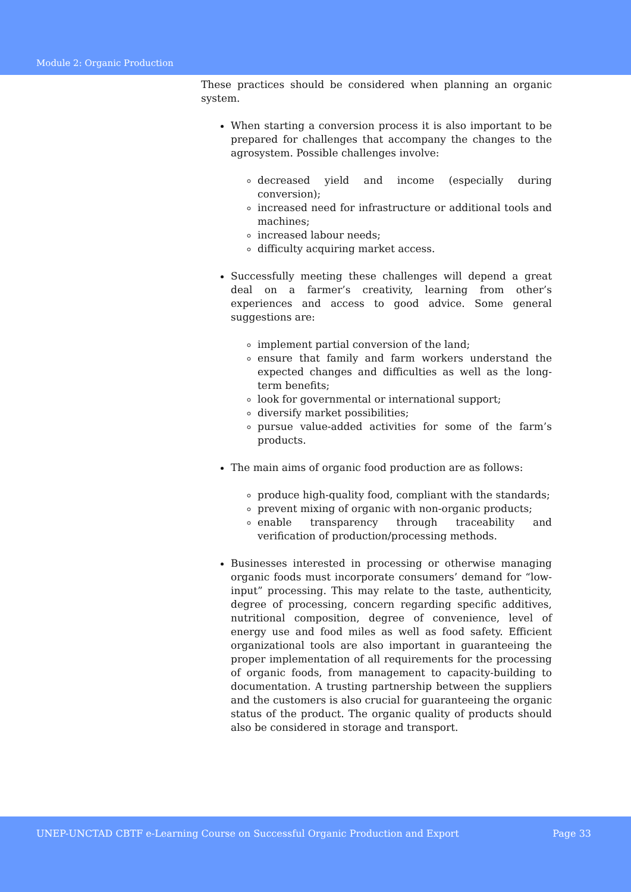Module 2: Organic Production
These practices should be considered when planning an organic system.
When starting a conversion process it is also important to be prepared for challenges that accompany the changes to the agrosystem. Possible challenges involve:
decreased yield and income (especially during conversion);
increased need for infrastructure or additional tools and machines;
increased labour needs;
difficulty acquiring market access.
Successfully meeting these challenges will depend a great deal on a farmer’s creativity, learning from other’s experiences and access to good advice. Some general suggestions are:
implement partial conversion of the land;
ensure that family and farm workers understand the expected changes and difficulties as well as the long-term benefits;
look for governmental or international support;
diversify market possibilities;
pursue value-added activities for some of the farm’s products.
The main aims of organic food production are as follows:
produce high-quality food, compliant with the standards;
prevent mixing of organic with non-organic products;
enable transparency through traceability and verification of production/processing methods.
Businesses interested in processing or otherwise managing organic foods must incorporate consumers’ demand for “low-input” processing. This may relate to the taste, authenticity, degree of processing, concern regarding specific additives, nutritional composition, degree of convenience, level of energy use and food miles as well as food safety. Efficient organizational tools are also important in guaranteeing the proper implementation of all requirements for the processing of organic foods, from management to capacity-building to documentation. A trusting partnership between the suppliers and the customers is also crucial for guaranteeing the organic status of the product. The organic quality of products should also be considered in storage and transport.
UNEP-UNCTAD CBTF e-Learning Course on Successful Organic Production and Export Page 33